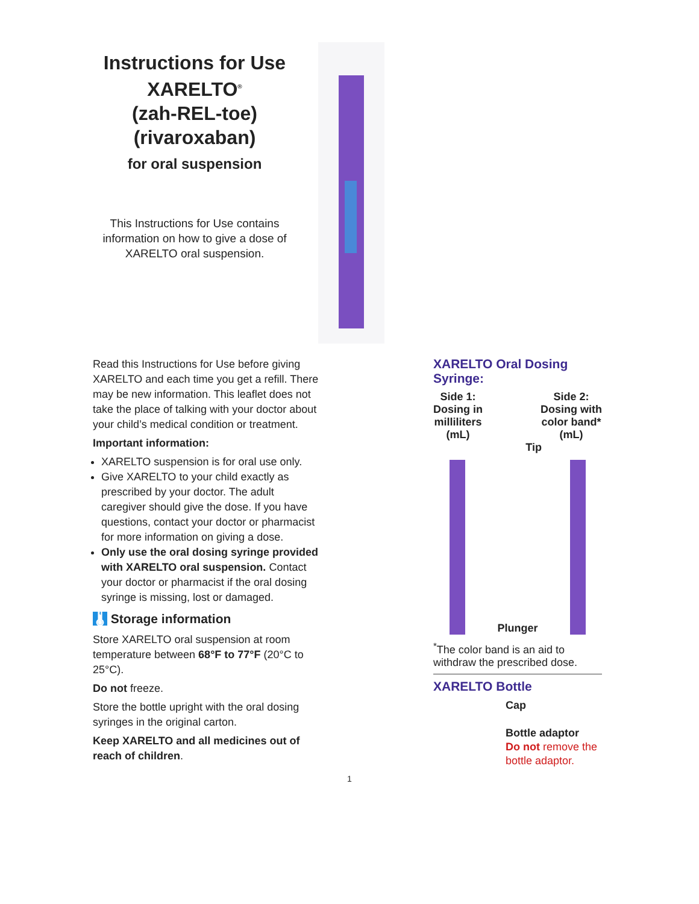Instructions for Use
XARELTO<sup>®</sup>
(zah-REL-toe)
(rivaroxaban)
for oral suspension
This Instructions for Use contains information on how to give a dose of XARELTO oral suspension.
Read this Instructions for Use before giving XARELTO and each time you get a refill. There may be new information. This leaflet does not take the place of talking with your doctor about your child’s medical condition or treatment.
Important information:
XARELTO suspension is for oral use only.
Give XARELTO to your child exactly as prescribed by your doctor. The adult caregiver should give the dose. If you have questions, contact your doctor or pharmacist for more information on giving a dose.
Only use the oral dosing syringe provided with XARELTO oral suspension. Contact your doctor or pharmacist if the oral dosing syringe is missing, lost or damaged.
🌡 Storage information
Store XARELTO oral suspension at room temperature between 68°F to 77°F (20°C to 25°C).
Do not freeze.
Store the bottle upright with the oral dosing syringes in the original carton.
Keep XARELTO and all medicines out of reach of children.
XARELTO Oral Dosing Syringe:
Side 1:
Dosing in
milliliters
(mL)
Side 2:
Dosing with
color band*
(mL)
Tip
Plunger
<sup>*</sup> The color band is an aid to withdraw the prescribed dose.
XARELTO Bottle
Cap
Bottle adaptor
Do not remove the bottle adaptor.
1